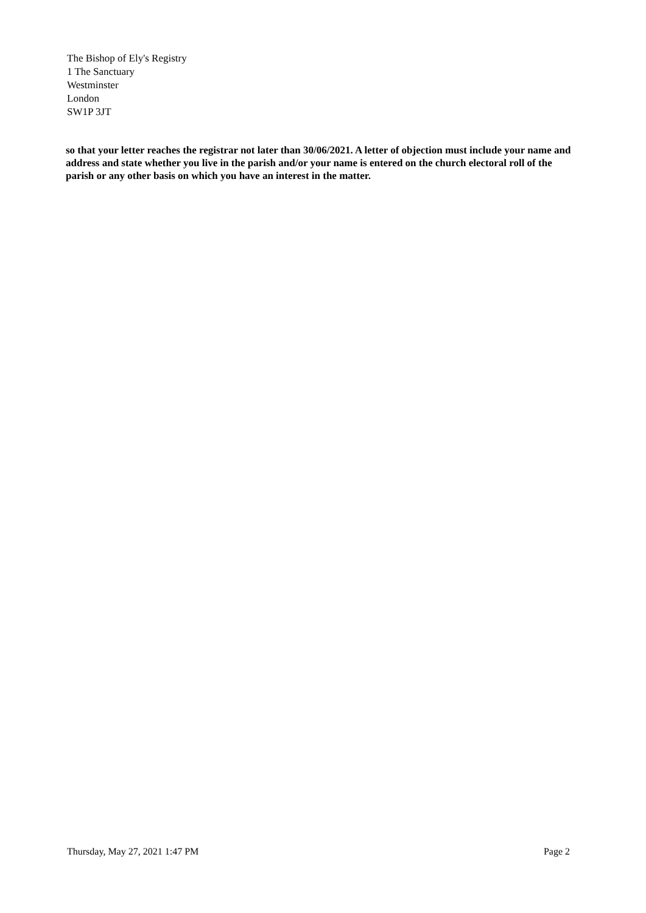The Bishop of Ely's Registry
1 The Sanctuary
Westminster
London
SW1P 3JT
so that your letter reaches the registrar not later than 30/06/2021. A letter of objection must include your name and address and state whether you live in the parish and/or your name is entered on the church electoral roll of the parish or any other basis on which you have an interest in the matter.
Thursday, May 27, 2021 1:47 PM Page 2